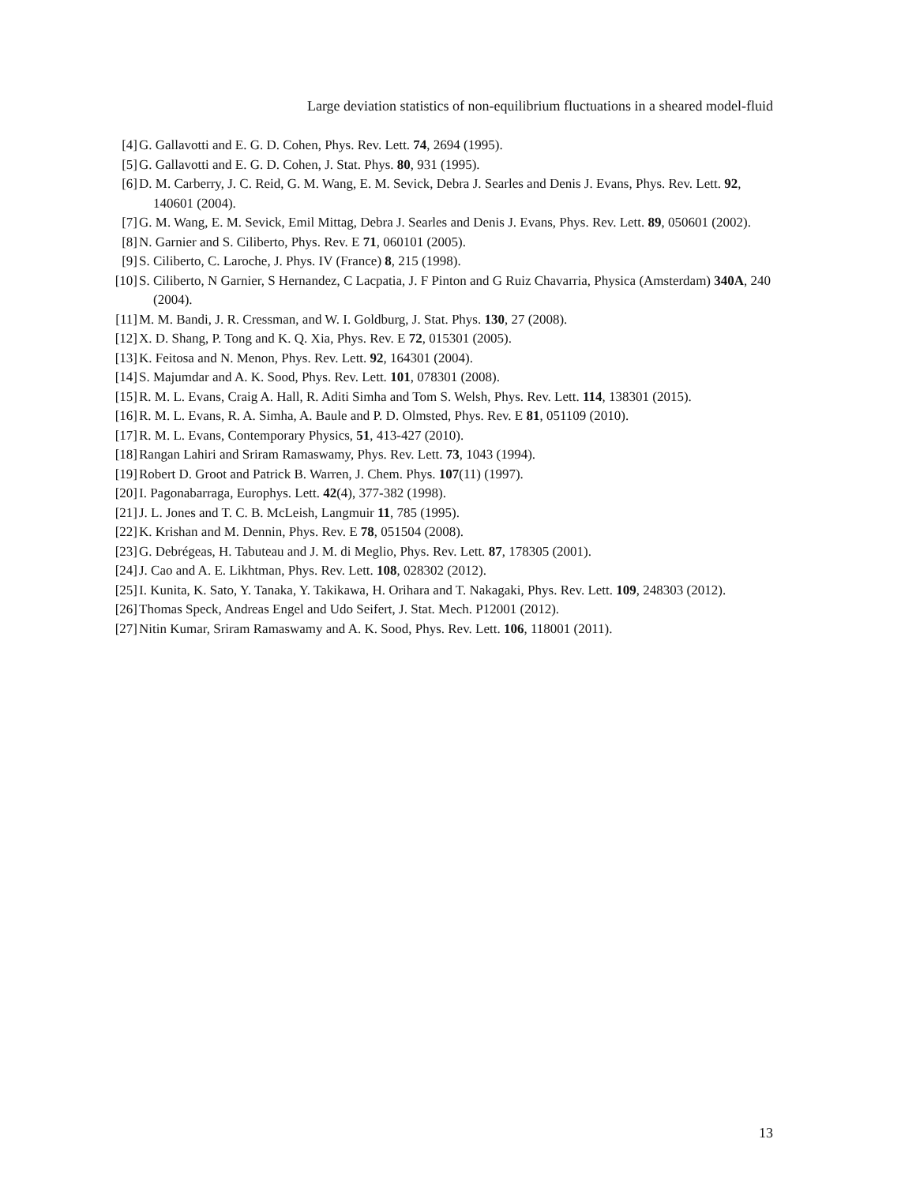Large deviation statistics of non-equilibrium fluctuations in a sheared model-fluid
[4] G. Gallavotti and E. G. D. Cohen, Phys. Rev. Lett. 74, 2694 (1995).
[5] G. Gallavotti and E. G. D. Cohen, J. Stat. Phys. 80, 931 (1995).
[6] D. M. Carberry, J. C. Reid, G. M. Wang, E. M. Sevick, Debra J. Searles and Denis J. Evans, Phys. Rev. Lett. 92, 140601 (2004).
[7] G. M. Wang, E. M. Sevick, Emil Mittag, Debra J. Searles and Denis J. Evans, Phys. Rev. Lett. 89, 050601 (2002).
[8] N. Garnier and S. Ciliberto, Phys. Rev. E 71, 060101 (2005).
[9] S. Ciliberto, C. Laroche, J. Phys. IV (France) 8, 215 (1998).
[10] S. Ciliberto, N Garnier, S Hernandez, C Lacpatia, J. F Pinton and G Ruiz Chavarria, Physica (Amsterdam) 340A, 240 (2004).
[11] M. M. Bandi, J. R. Cressman, and W. I. Goldburg, J. Stat. Phys. 130, 27 (2008).
[12] X. D. Shang, P. Tong and K. Q. Xia, Phys. Rev. E 72, 015301 (2005).
[13] K. Feitosa and N. Menon, Phys. Rev. Lett. 92, 164301 (2004).
[14] S. Majumdar and A. K. Sood, Phys. Rev. Lett. 101, 078301 (2008).
[15] R. M. L. Evans, Craig A. Hall, R. Aditi Simha and Tom S. Welsh, Phys. Rev. Lett. 114, 138301 (2015).
[16] R. M. L. Evans, R. A. Simha, A. Baule and P. D. Olmsted, Phys. Rev. E 81, 051109 (2010).
[17] R. M. L. Evans, Contemporary Physics, 51, 413-427 (2010).
[18] Rangan Lahiri and Sriram Ramaswamy, Phys. Rev. Lett. 73, 1043 (1994).
[19] Robert D. Groot and Patrick B. Warren, J. Chem. Phys. 107(11) (1997).
[20] I. Pagonabarraga, Europhys. Lett. 42(4), 377-382 (1998).
[21] J. L. Jones and T. C. B. McLeish, Langmuir 11, 785 (1995).
[22] K. Krishan and M. Dennin, Phys. Rev. E 78, 051504 (2008).
[23] G. Debrégeas, H. Tabuteau and J. M. di Meglio, Phys. Rev. Lett. 87, 178305 (2001).
[24] J. Cao and A. E. Likhtman, Phys. Rev. Lett. 108, 028302 (2012).
[25] I. Kunita, K. Sato, Y. Tanaka, Y. Takikawa, H. Orihara and T. Nakagaki, Phys. Rev. Lett. 109, 248303 (2012).
[26] Thomas Speck, Andreas Engel and Udo Seifert, J. Stat. Mech. P12001 (2012).
[27] Nitin Kumar, Sriram Ramaswamy and A. K. Sood, Phys. Rev. Lett. 106, 118001 (2011).
13